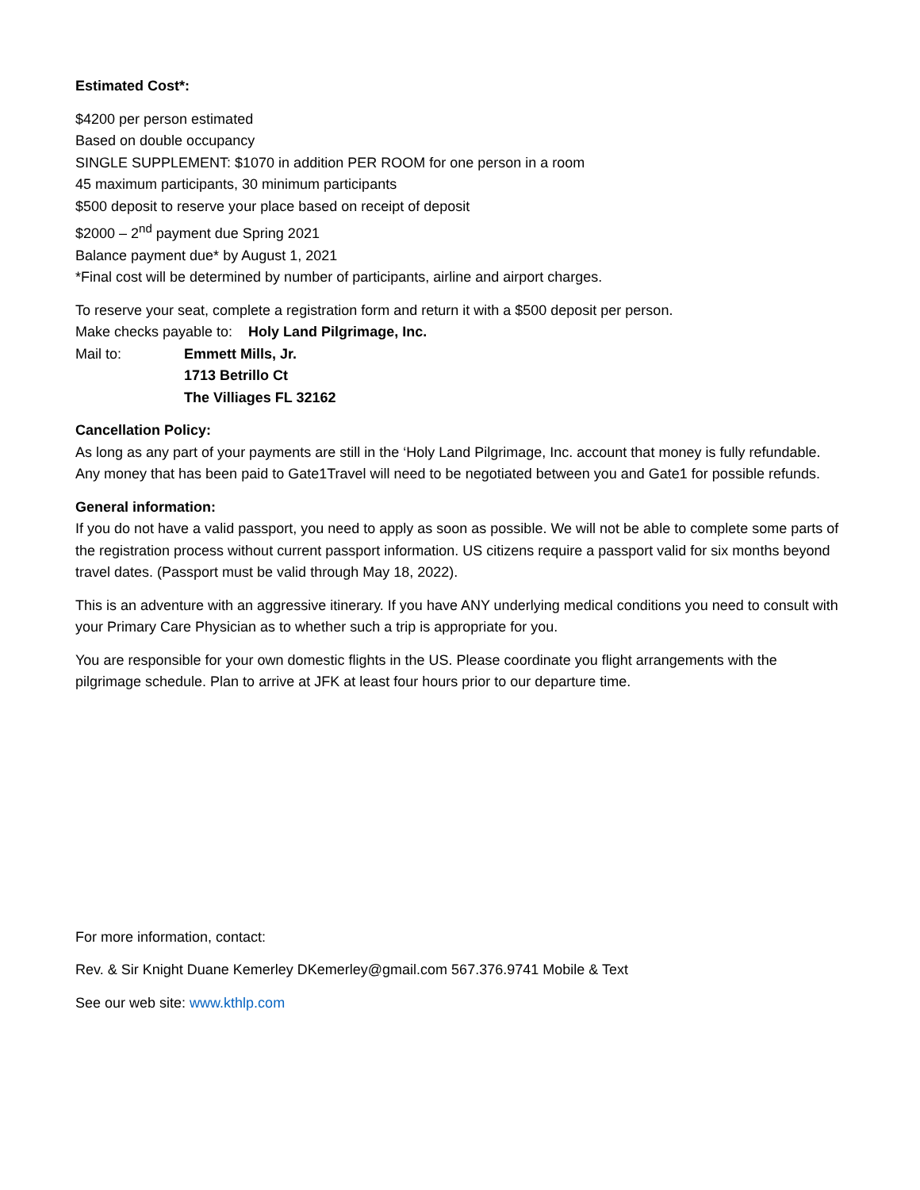Estimated Cost*:
$4200 per person estimated
Based on double occupancy
SINGLE SUPPLEMENT: $1070 in addition PER ROOM for one person in a room
45 maximum participants, 30 minimum participants
$500 deposit to reserve your place based on receipt of deposit
$2000 – 2<sup>nd</sup> payment due Spring 2021
Balance payment due* by August 1, 2021
*Final cost will be determined by number of participants, airline and airport charges.
To reserve your seat, complete a registration form and return it with a $500 deposit per person.
Make checks payable to: Holy Land Pilgrimage, Inc.
Mail to: Emmett Mills, Jr.
1713 Betrillo Ct
The Villiages FL 32162
Cancellation Policy:
As long as any part of your payments are still in the ‘Holy Land Pilgrimage, Inc. account that money is fully refundable. Any money that has been paid to Gate1Travel will need to be negotiated between you and Gate1 for possible refunds.
General information:
If you do not have a valid passport, you need to apply as soon as possible. We will not be able to complete some parts of the registration process without current passport information. US citizens require a passport valid for six months beyond travel dates. (Passport must be valid through May 18, 2022).
This is an adventure with an aggressive itinerary. If you have ANY underlying medical conditions you need to consult with your Primary Care Physician as to whether such a trip is appropriate for you.
You are responsible for your own domestic flights in the US. Please coordinate you flight arrangements with the pilgrimage schedule. Plan to arrive at JFK at least four hours prior to our departure time.
For more information, contact:
Rev. & Sir Knight Duane Kemerley DKemerley@gmail.com 567.376.9741 Mobile & Text
See our web site: www.kthlp.com